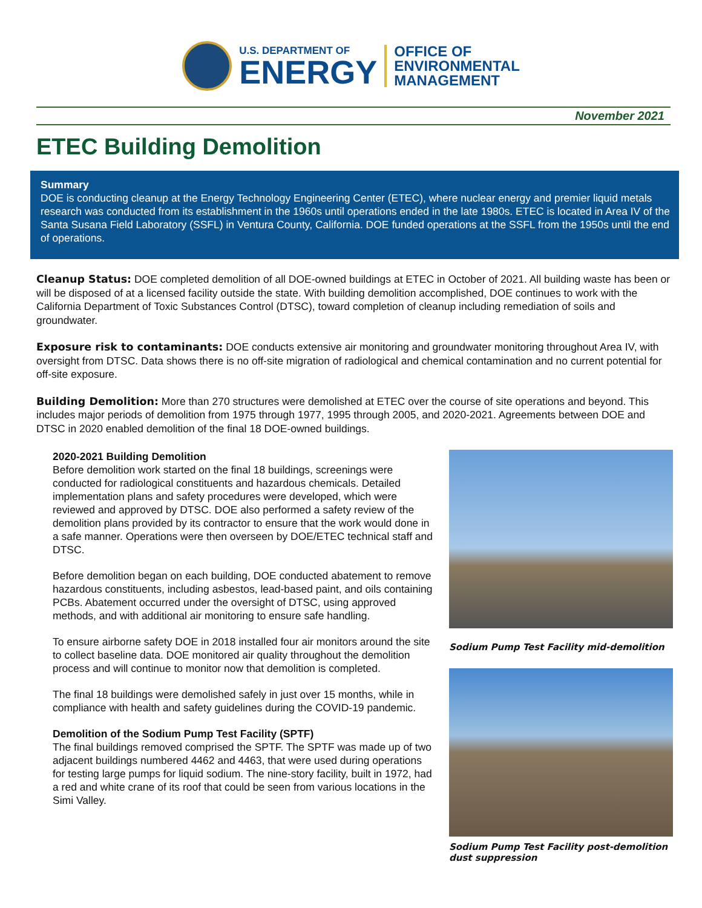U.S. DEPARTMENT OF
ENERGY
OFFICE OF
ENVIRONMENTAL
MANAGEMENT
November 2021
ETEC Building Demolition
Summary
DOE is conducting cleanup at the Energy Technology Engineering Center (ETEC), where nuclear energy and premier liquid metals research was conducted from its establishment in the 1960s until operations ended in the late 1980s. ETEC is located in Area IV of the Santa Susana Field Laboratory (SSFL) in Ventura County, California. DOE funded operations at the SSFL from the 1950s until the end of operations.
Cleanup Status: DOE completed demolition of all DOE-owned buildings at ETEC in October of 2021. All building waste has been or will be disposed of at a licensed facility outside the state. With building demolition accomplished, DOE continues to work with the California Department of Toxic Substances Control (DTSC), toward completion of cleanup including remediation of soils and groundwater.
Exposure risk to contaminants: DOE conducts extensive air monitoring and groundwater monitoring throughout Area IV, with oversight from DTSC. Data shows there is no off-site migration of radiological and chemical contamination and no current potential for off-site exposure.
Building Demolition: More than 270 structures were demolished at ETEC over the course of site operations and beyond. This includes major periods of demolition from 1975 through 1977, 1995 through 2005, and 2020-2021. Agreements between DOE and DTSC in 2020 enabled demolition of the final 18 DOE-owned buildings.
2020-2021 Building Demolition
Before demolition work started on the final 18 buildings, screenings were conducted for radiological constituents and hazardous chemicals. Detailed implementation plans and safety procedures were developed, which were reviewed and approved by DTSC. DOE also performed a safety review of the demolition plans provided by its contractor to ensure that the work would done in a safe manner. Operations were then overseen by DOE/ETEC technical staff and DTSC.
Before demolition began on each building, DOE conducted abatement to remove hazardous constituents, including asbestos, lead-based paint, and oils containing PCBs. Abatement occurred under the oversight of DTSC, using approved methods, and with additional air monitoring to ensure safe handling.
To ensure airborne safety DOE in 2018 installed four air monitors around the site to collect baseline data. DOE monitored air quality throughout the demolition process and will continue to monitor now that demolition is completed.
The final 18 buildings were demolished safely in just over 15 months, while in compliance with health and safety guidelines during the COVID-19 pandemic.
Demolition of the Sodium Pump Test Facility (SPTF)
The final buildings removed comprised the SPTF. The SPTF was made up of two adjacent buildings numbered 4462 and 4463, that were used during operations for testing large pumps for liquid sodium. The nine-story facility, built in 1972, had a red and white crane of its roof that could be seen from various locations in the Simi Valley.
Sodium Pump Test Facility mid-demolition
Sodium Pump Test Facility post-demolition dust suppression